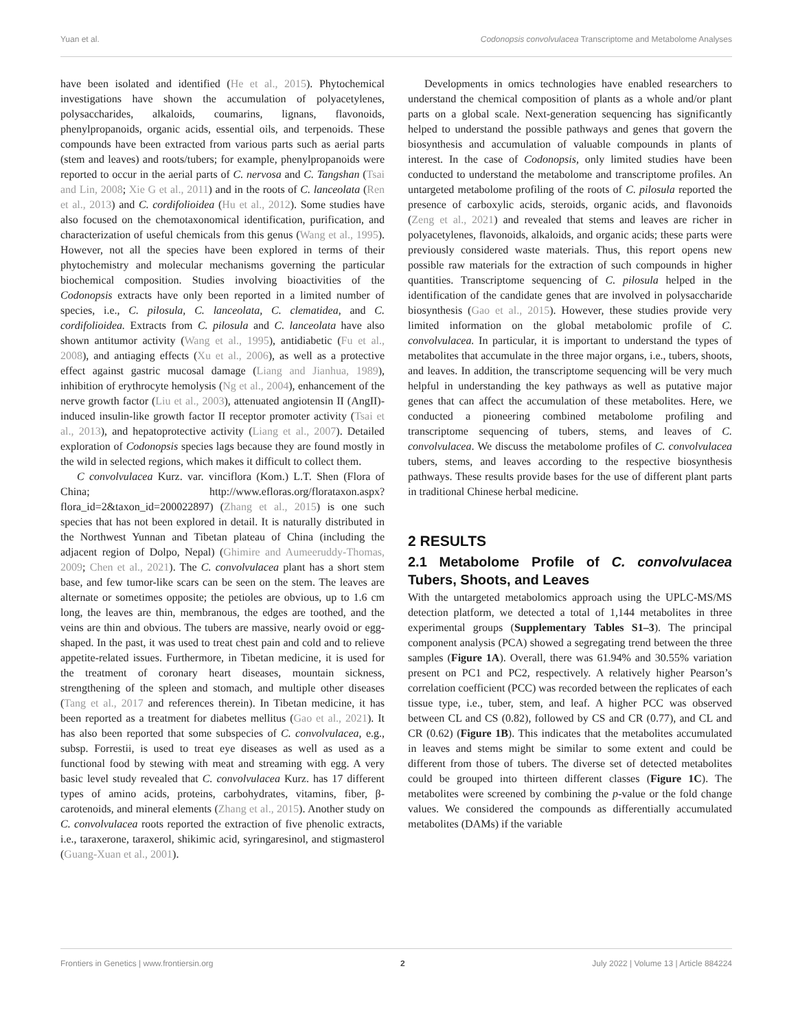Yuan et al. Codonopsis convolvulacea Transcriptome and Metabolome Analyses
have been isolated and identified (He et al., 2015). Phytochemical investigations have shown the accumulation of polyacetylenes, polysaccharides, alkaloids, coumarins, lignans, flavonoids, phenylpropanoids, organic acids, essential oils, and terpenoids. These compounds have been extracted from various parts such as aerial parts (stem and leaves) and roots/tubers; for example, phenylpropanoids were reported to occur in the aerial parts of C. nervosa and C. Tangshan (Tsai and Lin, 2008; Xie G et al., 2011) and in the roots of C. lanceolata (Ren et al., 2013) and C. cordifolioidea (Hu et al., 2012). Some studies have also focused on the chemotaxonomical identification, purification, and characterization of useful chemicals from this genus (Wang et al., 1995). However, not all the species have been explored in terms of their phytochemistry and molecular mechanisms governing the particular biochemical composition. Studies involving bioactivities of the Codonopsis extracts have only been reported in a limited number of species, i.e., C. pilosula, C. lanceolata, C. clematidea, and C. cordifolioidea. Extracts from C. pilosula and C. lanceolata have also shown antitumor activity (Wang et al., 1995), antidiabetic (Fu et al., 2008), and antiaging effects (Xu et al., 2006), as well as a protective effect against gastric mucosal damage (Liang and Jianhua, 1989), inhibition of erythrocyte hemolysis (Ng et al., 2004), enhancement of the nerve growth factor (Liu et al., 2003), attenuated angiotensin II (AngII)-induced insulin-like growth factor II receptor promoter activity (Tsai et al., 2013), and hepatoprotective activity (Liang et al., 2007). Detailed exploration of Codonopsis species lags because they are found mostly in the wild in selected regions, which makes it difficult to collect them.
C convolvulacea Kurz. var. vinciflora (Kom.) L.T. Shen (Flora of China; http://www.efloras.org/florataxon.aspx?flora_id=2&taxon_id=200022897) (Zhang et al., 2015) is one such species that has not been explored in detail. It is naturally distributed in the Northwest Yunnan and Tibetan plateau of China (including the adjacent region of Dolpo, Nepal) (Ghimire and Aumeeruddy-Thomas, 2009; Chen et al., 2021). The C. convolvulacea plant has a short stem base, and few tumor-like scars can be seen on the stem. The leaves are alternate or sometimes opposite; the petioles are obvious, up to 1.6 cm long, the leaves are thin, membranous, the edges are toothed, and the veins are thin and obvious. The tubers are massive, nearly ovoid or egg-shaped. In the past, it was used to treat chest pain and cold and to relieve appetite-related issues. Furthermore, in Tibetan medicine, it is used for the treatment of coronary heart diseases, mountain sickness, strengthening of the spleen and stomach, and multiple other diseases (Tang et al., 2017 and references therein). In Tibetan medicine, it has been reported as a treatment for diabetes mellitus (Gao et al., 2021). It has also been reported that some subspecies of C. convolvulacea, e.g., subsp. Forrestii, is used to treat eye diseases as well as used as a functional food by stewing with meat and streaming with egg. A very basic level study revealed that C. convolvulacea Kurz. has 17 different types of amino acids, proteins, carbohydrates, vitamins, fiber, β-carotenoids, and mineral elements (Zhang et al., 2015). Another study on C. convolvulacea roots reported the extraction of five phenolic extracts, i.e., taraxerone, taraxerol, shikimic acid, syringaresinol, and stigmasterol (Guang-Xuan et al., 2001).
Developments in omics technologies have enabled researchers to understand the chemical composition of plants as a whole and/or plant parts on a global scale. Next-generation sequencing has significantly helped to understand the possible pathways and genes that govern the biosynthesis and accumulation of valuable compounds in plants of interest. In the case of Codonopsis, only limited studies have been conducted to understand the metabolome and transcriptome profiles. An untargeted metabolome profiling of the roots of C. pilosula reported the presence of carboxylic acids, steroids, organic acids, and flavonoids (Zeng et al., 2021) and revealed that stems and leaves are richer in polyacetylenes, flavonoids, alkaloids, and organic acids; these parts were previously considered waste materials. Thus, this report opens new possible raw materials for the extraction of such compounds in higher quantities. Transcriptome sequencing of C. pilosula helped in the identification of the candidate genes that are involved in polysaccharide biosynthesis (Gao et al., 2015). However, these studies provide very limited information on the global metabolomic profile of C. convolvulacea. In particular, it is important to understand the types of metabolites that accumulate in the three major organs, i.e., tubers, shoots, and leaves. In addition, the transcriptome sequencing will be very much helpful in understanding the key pathways as well as putative major genes that can affect the accumulation of these metabolites. Here, we conducted a pioneering combined metabolome profiling and transcriptome sequencing of tubers, stems, and leaves of C. convolvulacea. We discuss the metabolome profiles of C. convolvulacea tubers, stems, and leaves according to the respective biosynthesis pathways. These results provide bases for the use of different plant parts in traditional Chinese herbal medicine.
2 RESULTS
2.1 Metabolome Profile of C. convolvulacea Tubers, Shoots, and Leaves
With the untargeted metabolomics approach using the UPLC-MS/MS detection platform, we detected a total of 1,144 metabolites in three experimental groups (Supplementary Tables S1–3). The principal component analysis (PCA) showed a segregating trend between the three samples (Figure 1A). Overall, there was 61.94% and 30.55% variation present on PC1 and PC2, respectively. A relatively higher Pearson’s correlation coefficient (PCC) was recorded between the replicates of each tissue type, i.e., tuber, stem, and leaf. A higher PCC was observed between CL and CS (0.82), followed by CS and CR (0.77), and CL and CR (0.62) (Figure 1B). This indicates that the metabolites accumulated in leaves and stems might be similar to some extent and could be different from those of tubers. The diverse set of detected metabolites could be grouped into thirteen different classes (Figure 1C). The metabolites were screened by combining the p-value or the fold change values. We considered the compounds as differentially accumulated metabolites (DAMs) if the variable
Frontiers in Genetics | www.frontiersin.org 2 July 2022 | Volume 13 | Article 884224